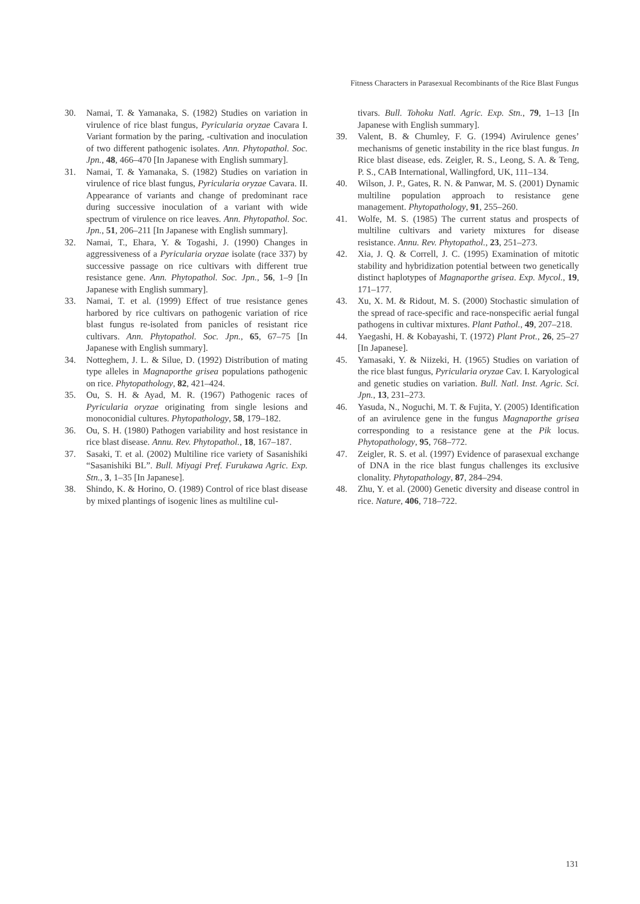Fitness Characters in Parasexual Recombinants of the Rice Blast Fungus
30. Namai, T. & Yamanaka, S. (1982) Studies on variation in virulence of rice blast fungus, Pyricularia oryzae Cavara I. Variant formation by the paring, -cultivation and inoculation of two different pathogenic isolates. Ann. Phytopathol. Soc. Jpn., 48, 466–470 [In Japanese with English summary].
31. Namai, T. & Yamanaka, S. (1982) Studies on variation in virulence of rice blast fungus, Pyricularia oryzae Cavara. II. Appearance of variants and change of predominant race during successive inoculation of a variant with wide spectrum of virulence on rice leaves. Ann. Phytopathol. Soc. Jpn., 51, 206–211 [In Japanese with English summary].
32. Namai, T., Ehara, Y. & Togashi, J. (1990) Changes in aggressiveness of a Pyricularia oryzae isolate (race 337) by successive passage on rice cultivars with different true resistance gene. Ann. Phytopathol. Soc. Jpn., 56, 1–9 [In Japanese with English summary].
33. Namai, T. et al. (1999) Effect of true resistance genes harbored by rice cultivars on pathogenic variation of rice blast fungus re-isolated from panicles of resistant rice cultivars. Ann. Phytopathol. Soc. Jpn., 65, 67–75 [In Japanese with English summary].
34. Notteghem, J. L. & Silue, D. (1992) Distribution of mating type alleles in Magnaporthe grisea populations pathogenic on rice. Phytopathology, 82, 421–424.
35. Ou, S. H. & Ayad, M. R. (1967) Pathogenic races of Pyricularia oryzae originating from single lesions and monoconidial cultures. Phytopathology, 58, 179–182.
36. Ou, S. H. (1980) Pathogen variability and host resistance in rice blast disease. Annu. Rev. Phytopathol., 18, 167–187.
37. Sasaki, T. et al. (2002) Multiline rice variety of Sasanishiki “Sasanishiki BL”. Bull. Miyagi Pref. Furukawa Agric. Exp. Stn., 3, 1–35 [In Japanese].
38. Shindo, K. & Horino, O. (1989) Control of rice blast disease by mixed plantings of isogenic lines as multiline cul-
tivars. Bull. Tohoku Natl. Agric. Exp. Stn., 79, 1–13 [In Japanese with English summary].
39. Valent, B. & Chumley, F. G. (1994) Avirulence genes’ mechanisms of genetic instability in the rice blast fungus. In Rice blast disease, eds. Zeigler, R. S., Leong, S. A. & Teng, P. S., CAB International, Wallingford, UK, 111–134.
40. Wilson, J. P., Gates, R. N. & Panwar, M. S. (2001) Dynamic multiline population approach to resistance gene management. Phytopathology, 91, 255–260.
41. Wolfe, M. S. (1985) The current status and prospects of multiline cultivars and variety mixtures for disease resistance. Annu. Rev. Phytopathol., 23, 251–273.
42. Xia, J. Q. & Correll, J. C. (1995) Examination of mitotic stability and hybridization potential between two genetically distinct haplotypes of Magnaporthe grisea. Exp. Mycol., 19, 171–177.
43. Xu, X. M. & Ridout, M. S. (2000) Stochastic simulation of the spread of race-specific and race-nonspecific aerial fungal pathogens in cultivar mixtures. Plant Pathol., 49, 207–218.
44. Yaegashi, H. & Kobayashi, T. (1972) Plant Prot., 26, 25–27 [In Japanese].
45. Yamasaki, Y. & Niizeki, H. (1965) Studies on variation of the rice blast fungus, Pyricularia oryzae Cav. I. Karyological and genetic studies on variation. Bull. Natl. Inst. Agric. Sci. Jpn., 13, 231–273.
46. Yasuda, N., Noguchi, M. T. & Fujita, Y. (2005) Identification of an avirulence gene in the fungus Magnaporthe grisea corresponding to a resistance gene at the Pik locus. Phytopathology, 95, 768–772.
47. Zeigler, R. S. et al. (1997) Evidence of parasexual exchange of DNA in the rice blast fungus challenges its exclusive clonality. Phytopathology, 87, 284–294.
48. Zhu, Y. et al. (2000) Genetic diversity and disease control in rice. Nature, 406, 718–722.
131